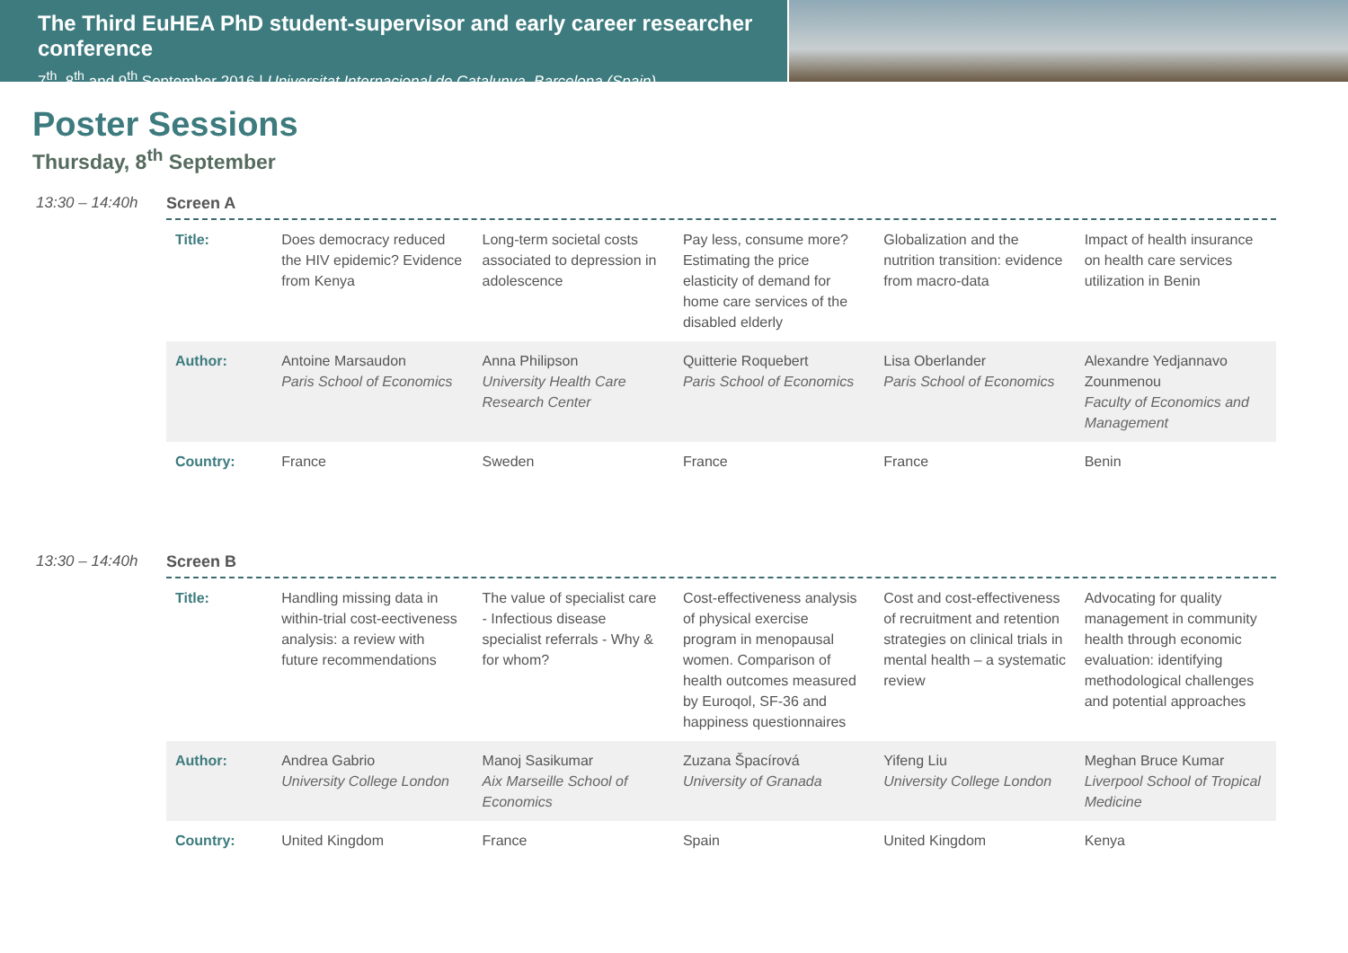The Third EuHEA PhD student-supervisor and early career researcher conference
7<sup>th</sup>, 8<sup>th</sup> and 9<sup>th</sup> September 2016 | Universitat Internacional de Catalunya, Barcelona (Spain)
Poster Sessions
Thursday, 8<sup>th</sup> September
13:30 – 14:40h Screen A
| Title: | Does democracy reduced the HIV epidemic? Evidence from Kenya | Long-term societal costs associated to depression in adolescence | Pay less, consume more? Estimating the price elasticity of demand for home care services of the disabled elderly | Globalization and the nutrition transition: evidence from macro-data | Impact of health insurance on health care services utilization in Benin |
| Author: | Antoine Marsaudon Paris School of Economics | Anna Philipson University Health Care Research Center | Quitterie Roquebert Paris School of Economics | Lisa Oberlander Paris School of Economics | Alexandre Yedjannavo Zounmenou Faculty of Economics and Management |
| Country: | France | Sweden | France | France | Benin |
13:30 – 14:40h Screen B
| Title: | Handling missing data in within-trial cost-eectiveness analysis: a review with future recommendations | The value of specialist care - Infectious disease specialist referrals - Why & for whom? | Cost-effectiveness analysis of physical exercise program in menopausal women. Comparison of health outcomes measured by Euroqol, SF-36 and happiness questionnaires | Cost and cost-effectiveness of recruitment and retention strategies on clinical trials in mental health – a systematic review | Advocating for quality management in community health through economic evaluation: identifying methodological challenges and potential approaches |
| Author: | Andrea Gabrio University College London | Manoj Sasikumar Aix Marseille School of Economics | Zuzana Špacírová University of Granada | Yifeng Liu University College London | Meghan Bruce Kumar Liverpool School of Tropical Medicine |
| Country: | United Kingdom | France | Spain | United Kingdom | Kenya |